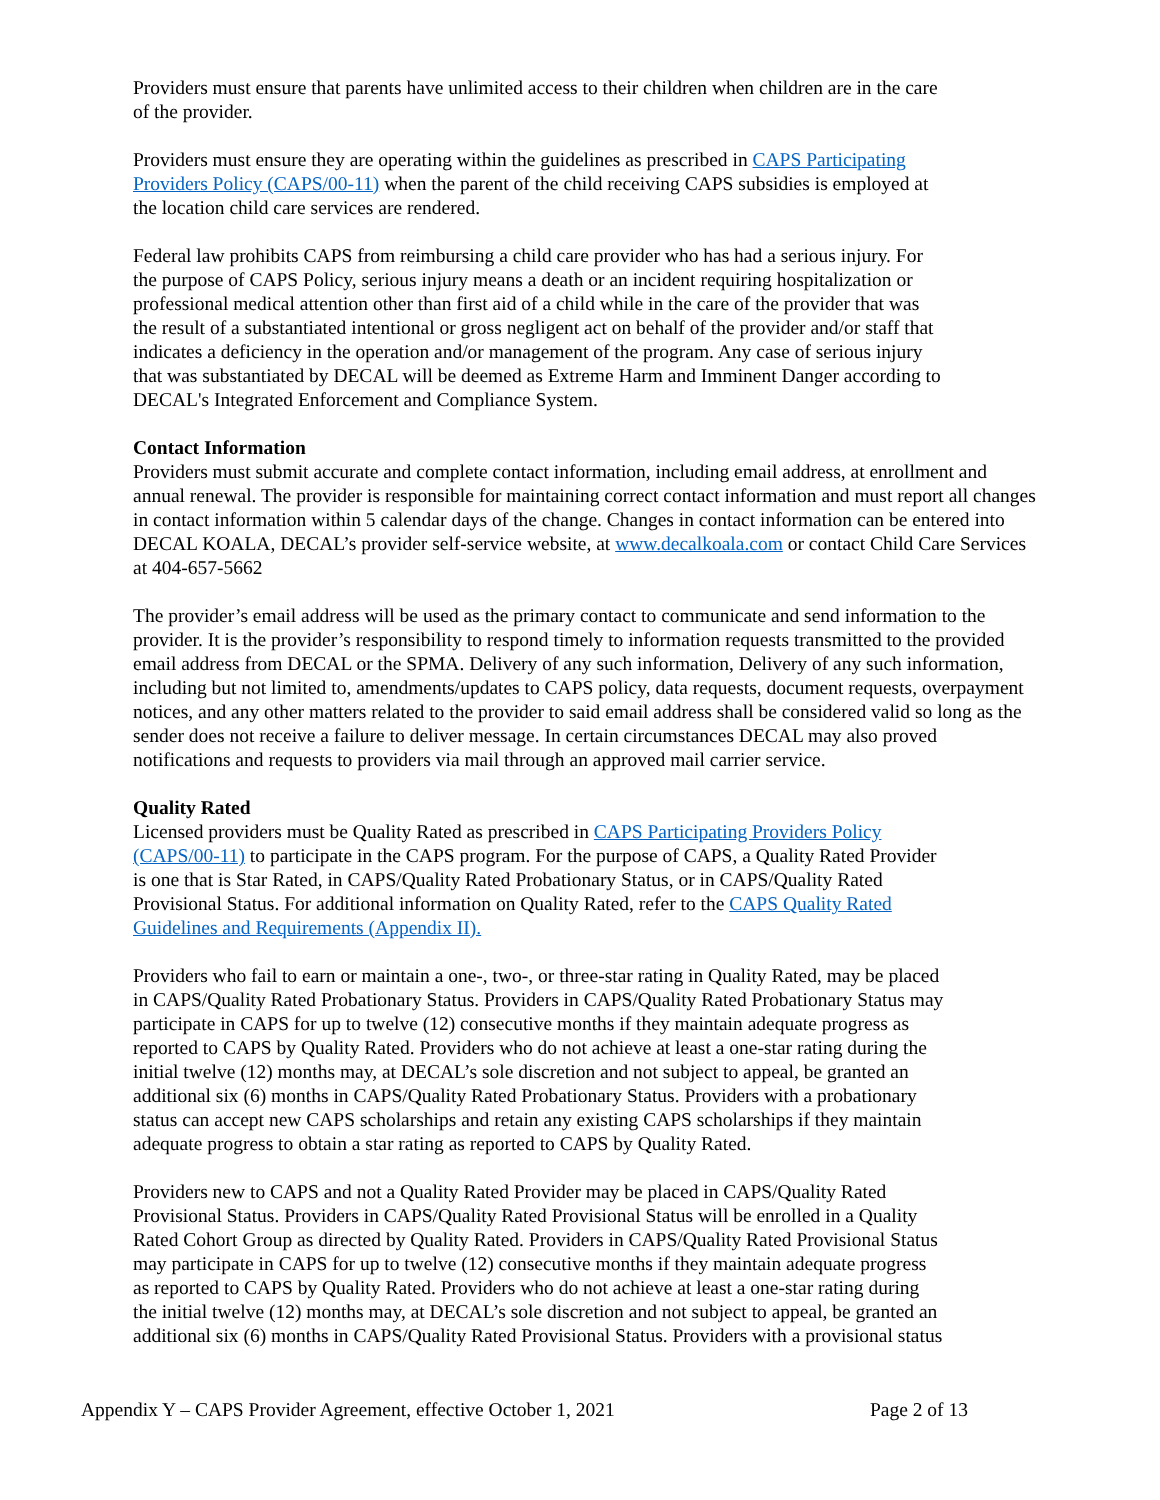Providers must ensure that parents have unlimited access to their children when children are in the care
of the provider.
Providers must ensure they are operating within the guidelines as prescribed in CAPS Participating
Providers Policy (CAPS/00-11) when the parent of the child receiving CAPS subsidies is employed at
the location child care services are rendered.
Federal law prohibits CAPS from reimbursing a child care provider who has had a serious injury. For
the purpose of CAPS Policy, serious injury means a death or an incident requiring hospitalization or
professional medical attention other than first aid of a child while in the care of the provider that was
the result of a substantiated intentional or gross negligent act on behalf of the provider and/or staff that
indicates a deficiency in the operation and/or management of the program. Any case of serious injury
that was substantiated by DECAL will be deemed as Extreme Harm and Imminent Danger according to
DECAL's Integrated Enforcement and Compliance System.
Contact Information
Providers must submit accurate and complete contact information, including email address, at enrollment and
annual renewal. The provider is responsible for maintaining correct contact information and must report all changes
in contact information within 5 calendar days of the change. Changes in contact information can be entered into
DECAL KOALA, DECAL’s provider self-service website, at www.decalkoala.com or contact Child Care Services
at 404-657-5662
The provider’s email address will be used as the primary contact to communicate and send information to the
provider. It is the provider’s responsibility to respond timely to information requests transmitted to the provided
email address from DECAL or the SPMA. Delivery of any such information, Delivery of any such information,
including but not limited to, amendments/updates to CAPS policy, data requests, document requests, overpayment
notices, and any other matters related to the provider to said email address shall be considered valid so long as the
sender does not receive a failure to deliver message. In certain circumstances DECAL may also proved
notifications and requests to providers via mail through an approved mail carrier service.
Quality Rated
Licensed providers must be Quality Rated as prescribed in CAPS Participating Providers Policy
(CAPS/00-11) to participate in the CAPS program. For the purpose of CAPS, a Quality Rated Provider
is one that is Star Rated, in CAPS/Quality Rated Probationary Status, or in CAPS/Quality Rated
Provisional Status. For additional information on Quality Rated, refer to the CAPS Quality Rated
Guidelines and Requirements (Appendix II).
Providers who fail to earn or maintain a one-, two-, or three-star rating in Quality Rated, may be placed
in CAPS/Quality Rated Probationary Status. Providers in CAPS/Quality Rated Probationary Status may
participate in CAPS for up to twelve (12) consecutive months if they maintain adequate progress as
reported to CAPS by Quality Rated. Providers who do not achieve at least a one-star rating during the
initial twelve (12) months may, at DECAL’s sole discretion and not subject to appeal, be granted an
additional six (6) months in CAPS/Quality Rated Probationary Status. Providers with a probationary
status can accept new CAPS scholarships and retain any existing CAPS scholarships if they maintain
adequate progress to obtain a star rating as reported to CAPS by Quality Rated.
Providers new to CAPS and not a Quality Rated Provider may be placed in CAPS/Quality Rated
Provisional Status. Providers in CAPS/Quality Rated Provisional Status will be enrolled in a Quality
Rated Cohort Group as directed by Quality Rated. Providers in CAPS/Quality Rated Provisional Status
may participate in CAPS for up to twelve (12) consecutive months if they maintain adequate progress
as reported to CAPS by Quality Rated. Providers who do not achieve at least a one-star rating during
the initial twelve (12) months may, at DECAL’s sole discretion and not subject to appeal, be granted an
additional six (6) months in CAPS/Quality Rated Provisional Status. Providers with a provisional status
Appendix Y – CAPS Provider Agreement, effective October 1, 2021 Page 2 of 13